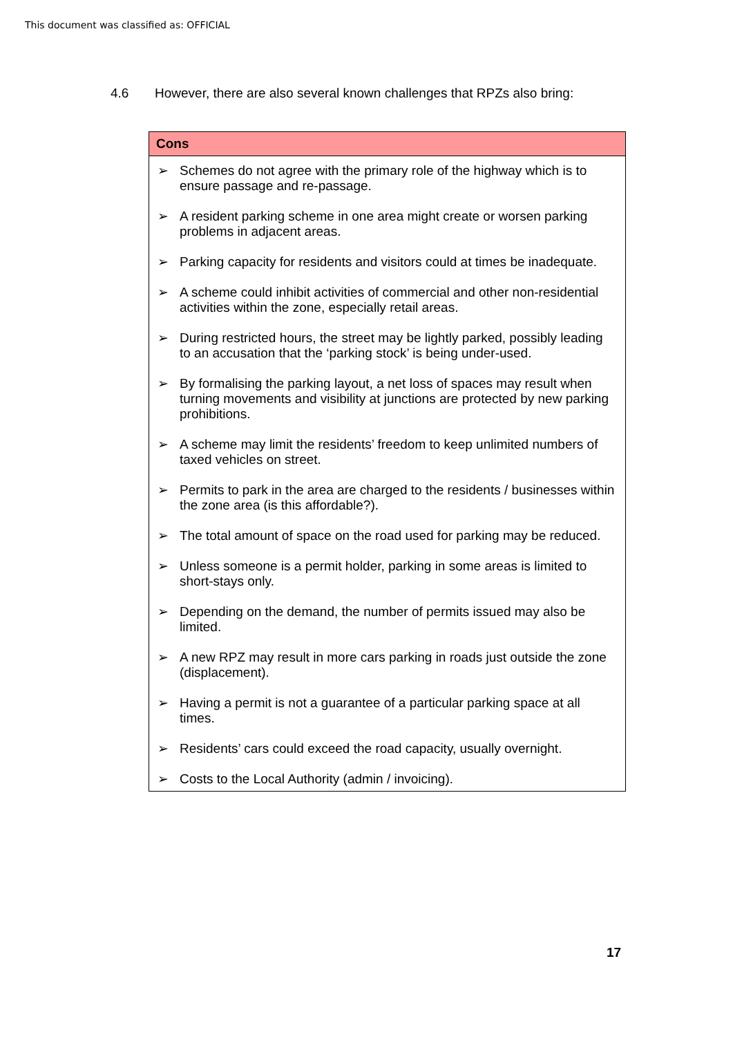This document was classified as: OFFICIAL
4.6 However, there are also several known challenges that RPZs also bring:
| Cons |
| --- |
| ➢ Schemes do not agree with the primary role of the highway which is to ensure passage and re-passage. ➢ A resident parking scheme in one area might create or worsen parking problems in adjacent areas. ➢ Parking capacity for residents and visitors could at times be inadequate. ➢ A scheme could inhibit activities of commercial and other non-residential activities within the zone, especially retail areas. ➢ During restricted hours, the street may be lightly parked, possibly leading to an accusation that the ‘parking stock’ is being under-used. ➢ By formalising the parking layout, a net loss of spaces may result when turning movements and visibility at junctions are protected by new parking prohibitions. ➢ A scheme may limit the residents’ freedom to keep unlimited numbers of taxed vehicles on street. ➢ Permits to park in the area are charged to the residents / businesses within the zone area (is this affordable?). ➢ The total amount of space on the road used for parking may be reduced. ➢ Unless someone is a permit holder, parking in some areas is limited to short-stays only. ➢ Depending on the demand, the number of permits issued may also be limited. ➢ A new RPZ may result in more cars parking in roads just outside the zone (displacement). ➢ Having a permit is not a guarantee of a particular parking space at all times. ➢ Residents’ cars could exceed the road capacity, usually overnight. ➢ Costs to the Local Authority (admin / invoicing). |
17